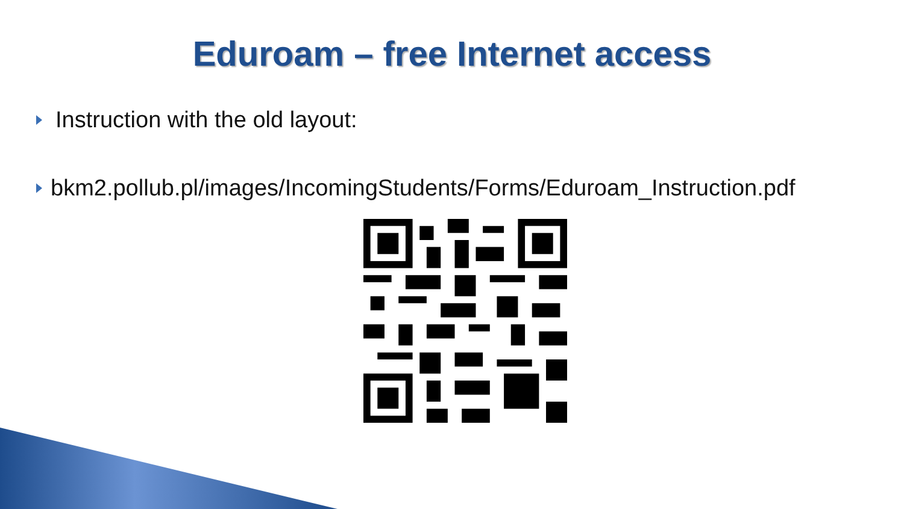Eduroam – free Internet access
Instruction with the old layout:
bkm2.pollub.pl/images/IncomingStudents/Forms/Eduroam_Instruction.pdf